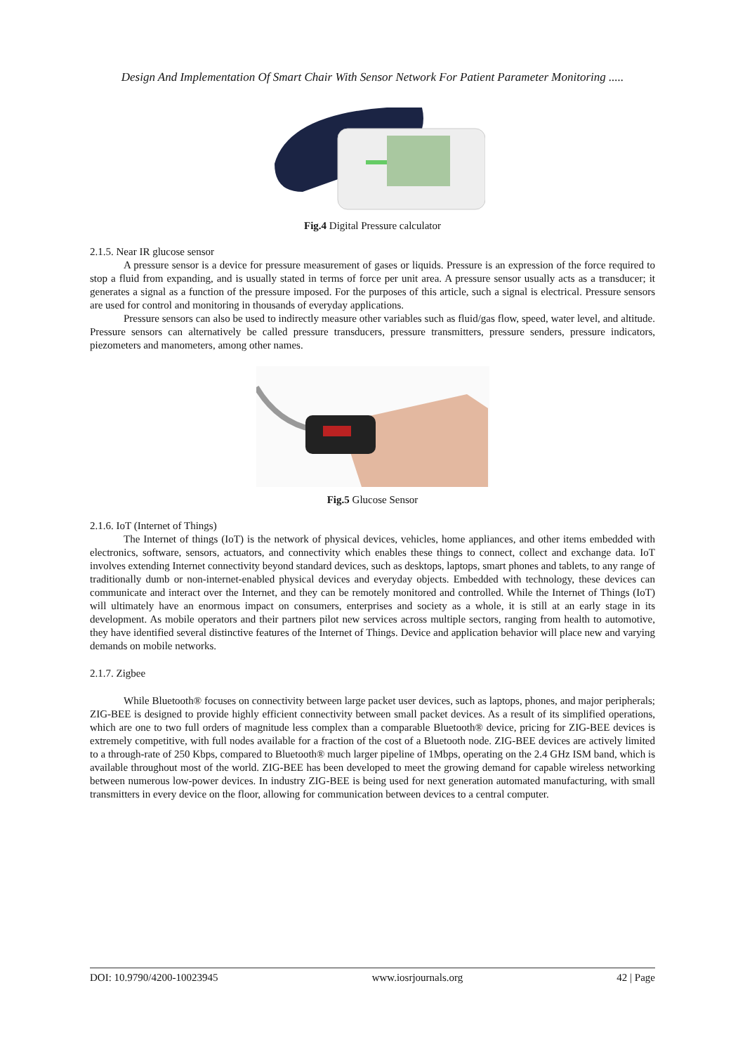Design And Implementation Of Smart Chair With Sensor Network For Patient Parameter Monitoring .....
Fig.4 Digital Pressure calculator
2.1.5. Near IR glucose sensor
A pressure sensor is a device for pressure measurement of gases or liquids. Pressure is an expression of the force required to stop a fluid from expanding, and is usually stated in terms of force per unit area. A pressure sensor usually acts as a transducer; it generates a signal as a function of the pressure imposed. For the purposes of this article, such a signal is electrical. Pressure sensors are used for control and monitoring in thousands of everyday applications.
Pressure sensors can also be used to indirectly measure other variables such as fluid/gas flow, speed, water level, and altitude. Pressure sensors can alternatively be called pressure transducers, pressure transmitters, pressure senders, pressure indicators, piezometers and manometers, among other names.
Fig.5 Glucose Sensor
2.1.6. IoT (Internet of Things)
The Internet of things (IoT) is the network of physical devices, vehicles, home appliances, and other items embedded with electronics, software, sensors, actuators, and connectivity which enables these things to connect, collect and exchange data. IoT involves extending Internet connectivity beyond standard devices, such as desktops, laptops, smart phones and tablets, to any range of traditionally dumb or non-internet-enabled physical devices and everyday objects. Embedded with technology, these devices can communicate and interact over the Internet, and they can be remotely monitored and controlled. While the Internet of Things (IoT) will ultimately have an enormous impact on consumers, enterprises and society as a whole, it is still at an early stage in its development. As mobile operators and their partners pilot new services across multiple sectors, ranging from health to automotive, they have identified several distinctive features of the Internet of Things. Device and application behavior will place new and varying demands on mobile networks.
2.1.7. Zigbee
While Bluetooth® focuses on connectivity between large packet user devices, such as laptops, phones, and major peripherals; ZIG-BEE is designed to provide highly efficient connectivity between small packet devices. As a result of its simplified operations, which are one to two full orders of magnitude less complex than a comparable Bluetooth® device, pricing for ZIG-BEE devices is extremely competitive, with full nodes available for a fraction of the cost of a Bluetooth node. ZIG-BEE devices are actively limited to a through-rate of 250 Kbps, compared to Bluetooth® much larger pipeline of 1Mbps, operating on the 2.4 GHz ISM band, which is available throughout most of the world. ZIG-BEE has been developed to meet the growing demand for capable wireless networking between numerous low-power devices. In industry ZIG-BEE is being used for next generation automated manufacturing, with small transmitters in every device on the floor, allowing for communication between devices to a central computer.
DOI: 10.9790/4200-10023945 www.iosrjournals.org 42 | Page